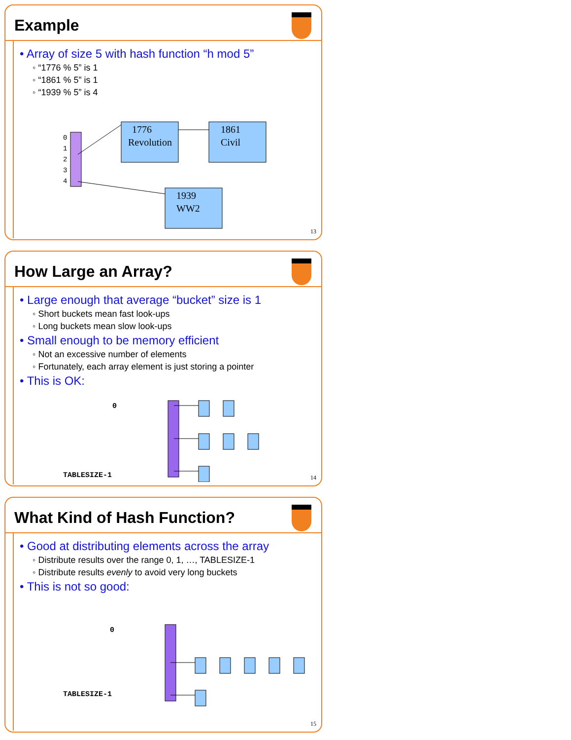Example
• Array of size 5 with hash function “h mod 5”
◦ “1776 % 5” is 1
◦ “1861 % 5” is 1
◦ “1939 % 5” is 4
0
1
2
3
4
1776
Revolution
1861
Civil
1939
WW2
13
How Large an Array?
• Large enough that average “bucket” size is 1
◦ Short buckets mean fast look-ups
◦ Long buckets mean slow look-ups
• Small enough to be memory efficient
◦ Not an excessive number of elements
◦ Fortunately, each array element is just storing a pointer
• This is OK:
0
TABLESIZE-1
14
What Kind of Hash Function?
• Good at distributing elements across the array
◦ Distribute results over the range 0, 1, …, TABLESIZE-1
◦ Distribute results evenly to avoid very long buckets
• This is not so good:
0
TABLESIZE-1
15